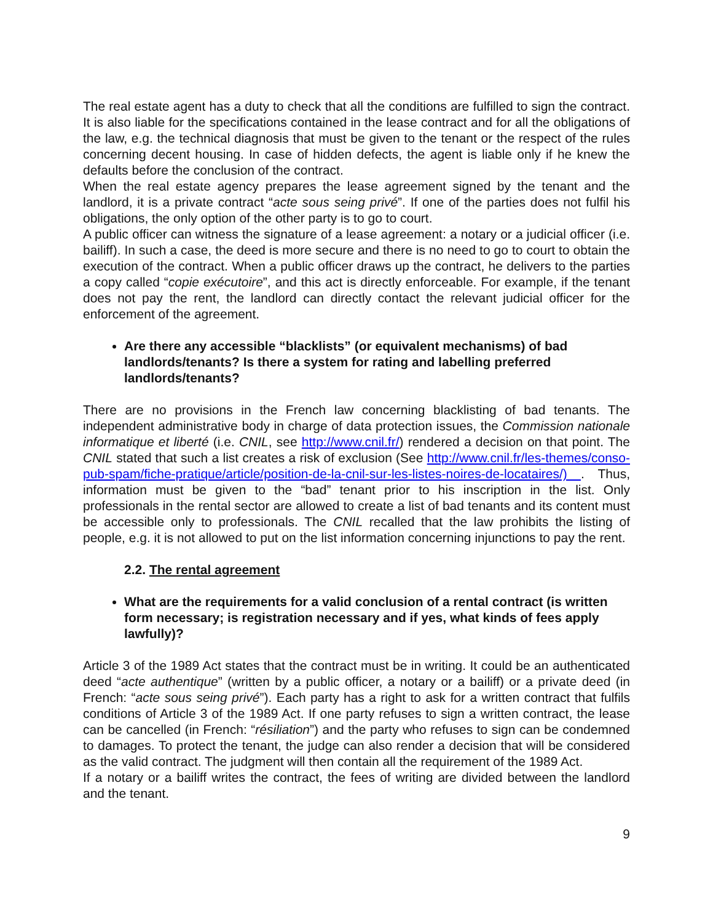The real estate agent has a duty to check that all the conditions are fulfilled to sign the contract. It is also liable for the specifications contained in the lease contract and for all the obligations of the law, e.g. the technical diagnosis that must be given to the tenant or the respect of the rules concerning decent housing. In case of hidden defects, the agent is liable only if he knew the defaults before the conclusion of the contract.
When the real estate agency prepares the lease agreement signed by the tenant and the landlord, it is a private contract “acte sous seing privé”. If one of the parties does not fulfil his obligations, the only option of the other party is to go to court.
A public officer can witness the signature of a lease agreement: a notary or a judicial officer (i.e. bailiff). In such a case, the deed is more secure and there is no need to go to court to obtain the execution of the contract. When a public officer draws up the contract, he delivers to the parties a copy called “copie exécutoire”, and this act is directly enforceable. For example, if the tenant does not pay the rent, the landlord can directly contact the relevant judicial officer for the enforcement of the agreement.
Are there any accessible “blacklists” (or equivalent mechanisms) of bad landlords/tenants? Is there a system for rating and labelling preferred landlords/tenants?
There are no provisions in the French law concerning blacklisting of bad tenants. The independent administrative body in charge of data protection issues, the Commission nationale informatique et liberté (i.e. CNIL, see http://www.cnil.fr/) rendered a decision on that point. The CNIL stated that such a list creates a risk of exclusion (See http://www.cnil.fr/les-themes/conso-pub-spam/fiche-pratique/article/position-de-la-cnil-sur-les-listes-noires-de-locataires/) . Thus, information must be given to the “bad” tenant prior to his inscription in the list. Only professionals in the rental sector are allowed to create a list of bad tenants and its content must be accessible only to professionals. The CNIL recalled that the law prohibits the listing of people, e.g. it is not allowed to put on the list information concerning injunctions to pay the rent.
2.2. The rental agreement
What are the requirements for a valid conclusion of a rental contract (is written form necessary; is registration necessary and if yes, what kinds of fees apply lawfully)?
Article 3 of the 1989 Act states that the contract must be in writing. It could be an authenticated deed “acte authentique” (written by a public officer, a notary or a bailiff) or a private deed (in French: “acte sous seing privé”). Each party has a right to ask for a written contract that fulfils conditions of Article 3 of the 1989 Act. If one party refuses to sign a written contract, the lease can be cancelled (in French: “résiliation”) and the party who refuses to sign can be condemned to damages. To protect the tenant, the judge can also render a decision that will be considered as the valid contract. The judgment will then contain all the requirement of the 1989 Act.
If a notary or a bailiff writes the contract, the fees of writing are divided between the landlord and the tenant.
9